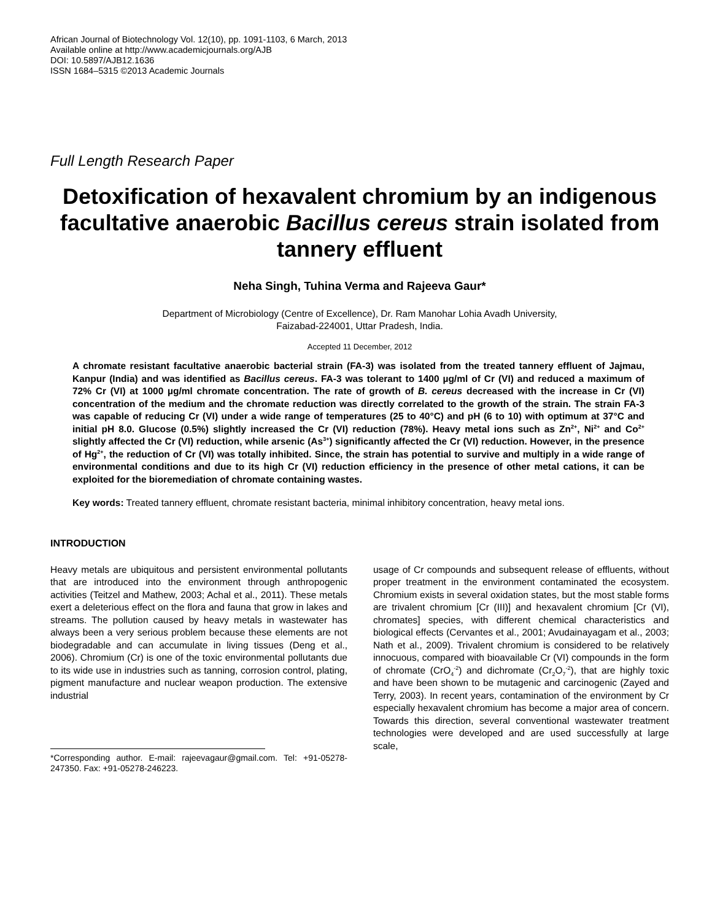African Journal of Biotechnology Vol. 12(10), pp. 1091-1103, 6 March, 2013
Available online at http://www.academicjournals.org/AJB
DOI: 10.5897/AJB12.1636
ISSN 1684–5315 ©2013 Academic Journals
Full Length Research Paper
Detoxification of hexavalent chromium by an indigenous facultative anaerobic Bacillus cereus strain isolated from tannery effluent
Neha Singh, Tuhina Verma and Rajeeva Gaur*
Department of Microbiology (Centre of Excellence), Dr. Ram Manohar Lohia Avadh University,
Faizabad-224001, Uttar Pradesh, India.
Accepted 11 December, 2012
A chromate resistant facultative anaerobic bacterial strain (FA-3) was isolated from the treated tannery effluent of Jajmau, Kanpur (India) and was identified as Bacillus cereus. FA-3 was tolerant to 1400 µg/ml of Cr (VI) and reduced a maximum of 72% Cr (VI) at 1000 µg/ml chromate concentration. The rate of growth of B. cereus decreased with the increase in Cr (VI) concentration of the medium and the chromate reduction was directly correlated to the growth of the strain. The strain FA-3 was capable of reducing Cr (VI) under a wide range of temperatures (25 to 40°C) and pH (6 to 10) with optimum at 37°C and initial pH 8.0. Glucose (0.5%) slightly increased the Cr (VI) reduction (78%). Heavy metal ions such as Zn<sup>2+</sup>, Ni<sup>2+</sup> and Co<sup>2+</sup> slightly affected the Cr (VI) reduction, while arsenic (As<sup>3+</sup>) significantly affected the Cr (VI) reduction. However, in the presence of Hg<sup>2+</sup>, the reduction of Cr (VI) was totally inhibited. Since, the strain has potential to survive and multiply in a wide range of environmental conditions and due to its high Cr (VI) reduction efficiency in the presence of other metal cations, it can be exploited for the bioremediation of chromate containing wastes.
Key words: Treated tannery effluent, chromate resistant bacteria, minimal inhibitory concentration, heavy metal ions.
INTRODUCTION
Heavy metals are ubiquitous and persistent environmental pollutants that are introduced into the environment through anthropogenic activities (Teitzel and Mathew, 2003; Achal et al., 2011). These metals exert a deleterious effect on the flora and fauna that grow in lakes and streams. The pollution caused by heavy metals in wastewater has always been a very serious problem because these elements are not biodegradable and can accumulate in living tissues (Deng et al., 2006). Chromium (Cr) is one of the toxic environmental pollutants due to its wide use in industries such as tanning, corrosion control, plating, pigment manufacture and nuclear weapon production. The extensive industrial
*Corresponding author. E-mail: rajeevagaur@gmail.com. Tel: +91-05278-247350. Fax: +91-05278-246223.
usage of Cr compounds and subsequent release of effluents, without proper treatment in the environment contaminated the ecosystem. Chromium exists in several oxidation states, but the most stable forms are trivalent chromium [Cr (III)] and hexavalent chromium [Cr (VI), chromates] species, with different chemical characteristics and biological effects (Cervantes et al., 2001; Avudainayagam et al., 2003; Nath et al., 2009). Trivalent chromium is considered to be relatively innocuous, compared with bioavailable Cr (VI) compounds in the form of chromate (CrO<sub>4</sub><sup>-2</sup>) and dichromate (Cr<sub>2</sub>O<sub>7</sub><sup>-2</sup>), that are highly toxic and have been shown to be mutagenic and carcinogenic (Zayed and Terry, 2003). In recent years, contamination of the environment by Cr especially hexavalent chromium has become a major area of concern. Towards this direction, several conventional wastewater treatment technologies were developed and are used successfully at large scale,